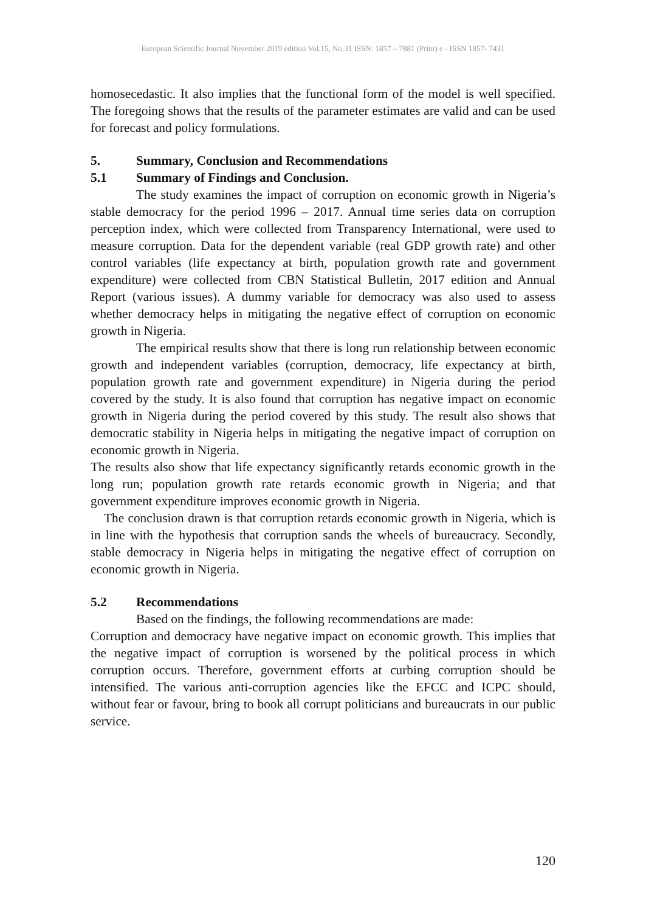European Scientific Journal November 2019 edition Vol.15, No.31 ISSN: 1857 – 7881 (Print) e - ISSN 1857- 7431
homosecedastic. It also implies that the functional form of the model is well specified. The foregoing shows that the results of the parameter estimates are valid and can be used for forecast and policy formulations.
5. Summary, Conclusion and Recommendations
5.1 Summary of Findings and Conclusion.
The study examines the impact of corruption on economic growth in Nigeria’s stable democracy for the period 1996 – 2017. Annual time series data on corruption perception index, which were collected from Transparency International, were used to measure corruption. Data for the dependent variable (real GDP growth rate) and other control variables (life expectancy at birth, population growth rate and government expenditure) were collected from CBN Statistical Bulletin, 2017 edition and Annual Report (various issues). A dummy variable for democracy was also used to assess whether democracy helps in mitigating the negative effect of corruption on economic growth in Nigeria.
The empirical results show that there is long run relationship between economic growth and independent variables (corruption, democracy, life expectancy at birth, population growth rate and government expenditure) in Nigeria during the period covered by the study. It is also found that corruption has negative impact on economic growth in Nigeria during the period covered by this study. The result also shows that democratic stability in Nigeria helps in mitigating the negative impact of corruption on economic growth in Nigeria.
The results also show that life expectancy significantly retards economic growth in the long run; population growth rate retards economic growth in Nigeria; and that government expenditure improves economic growth in Nigeria.
The conclusion drawn is that corruption retards economic growth in Nigeria, which is in line with the hypothesis that corruption sands the wheels of bureaucracy. Secondly, stable democracy in Nigeria helps in mitigating the negative effect of corruption on economic growth in Nigeria.
5.2 Recommendations
Based on the findings, the following recommendations are made:
Corruption and democracy have negative impact on economic growth. This implies that the negative impact of corruption is worsened by the political process in which corruption occurs. Therefore, government efforts at curbing corruption should be intensified. The various anti-corruption agencies like the EFCC and ICPC should, without fear or favour, bring to book all corrupt politicians and bureaucrats in our public service.
120